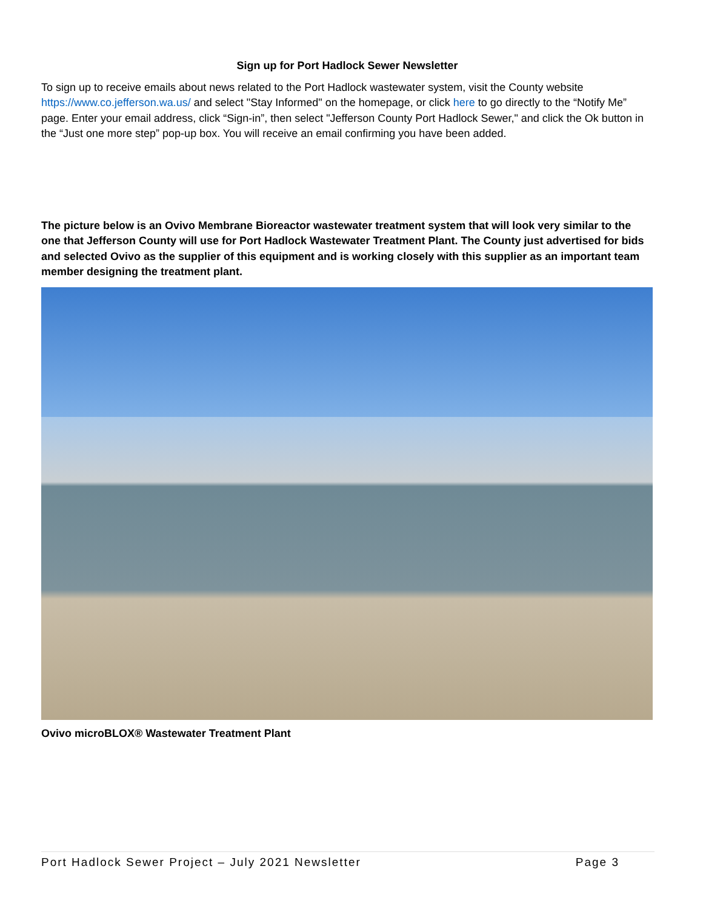Sign up for Port Hadlock Sewer Newsletter
To sign up to receive emails about news related to the Port Hadlock wastewater system, visit the County website https://www.co.jefferson.wa.us/ and select "Stay Informed" on the homepage, or click here to go directly to the “Notify Me” page. Enter your email address, click “Sign-in”, then select "Jefferson County Port Hadlock Sewer," and click the Ok button in the “Just one more step” pop-up box. You will receive an email confirming you have been added.
The picture below is an Ovivo Membrane Bioreactor wastewater treatment system that will look very similar to the one that Jefferson County will use for Port Hadlock Wastewater Treatment Plant. The County just advertised for bids and selected Ovivo as the supplier of this equipment and is working closely with this supplier as an important team member designing the treatment plant.
Ovivo microBLOX® Wastewater Treatment Plant
Port Hadlock Sewer Project – July 2021 Newsletter Page 3